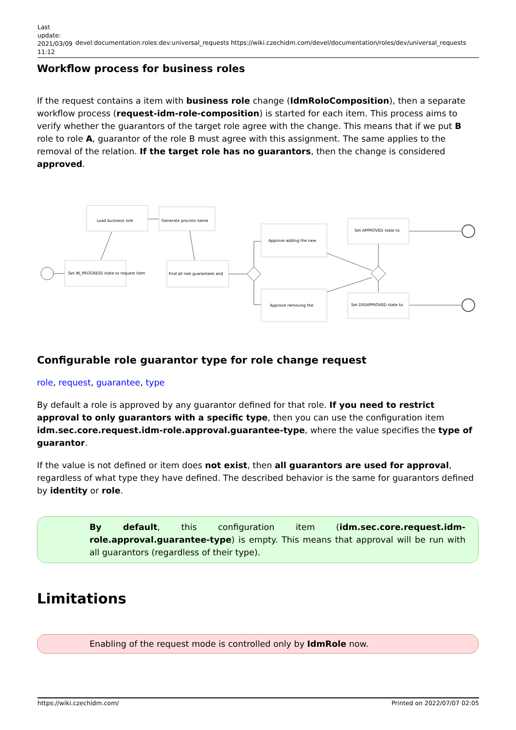Last update: 2021/03/09 11:12
devel:documentation:roles:dev:universal_requests https://wiki.czechidm.com/devel/documentation/roles/dev/universal_requests
Workflow process for business roles
If the request contains a item with business role change (IdmRoloComposition), then a separate workflow process (request-idm-role-composition) is started for each item. This process aims to verify whether the guarantors of the target role agree with the change. This means that if we put B role to role A, guarantor of the role B must agree with this assignment. The same applies to the removal of the relation. If the target role has no guarantors, then the change is considered approved.
Load business role
Generate process name
Set IN_PROGRESS state to request item
Find all role guarantees and
Approve adding the new
Approve removing the
Set APPROVED state to
Set DISAPPROVED state to
Configurable role guarantor type for role change request
role, request, guarantee, type
By default a role is approved by any guarantor defined for that role. If you need to restrict approval to only guarantors with a specific type, then you can use the configuration item idm.sec.core.request.idm-role.approval.guarantee-type, where the value specifies the type of guarantor.
If the value is not defined or item does not exist, then all guarantors are used for approval, regardless of what type they have defined. The described behavior is the same for guarantors defined by identity or role.
By default, this configuration item (idm.sec.core.request.idm-role.approval.guarantee-type) is empty. This means that approval will be run with all guarantors (regardless of their type).
Limitations
Enabling of the request mode is controlled only by IdmRole now.
https://wiki.czechidm.com/ Printed on 2022/07/07 02:05